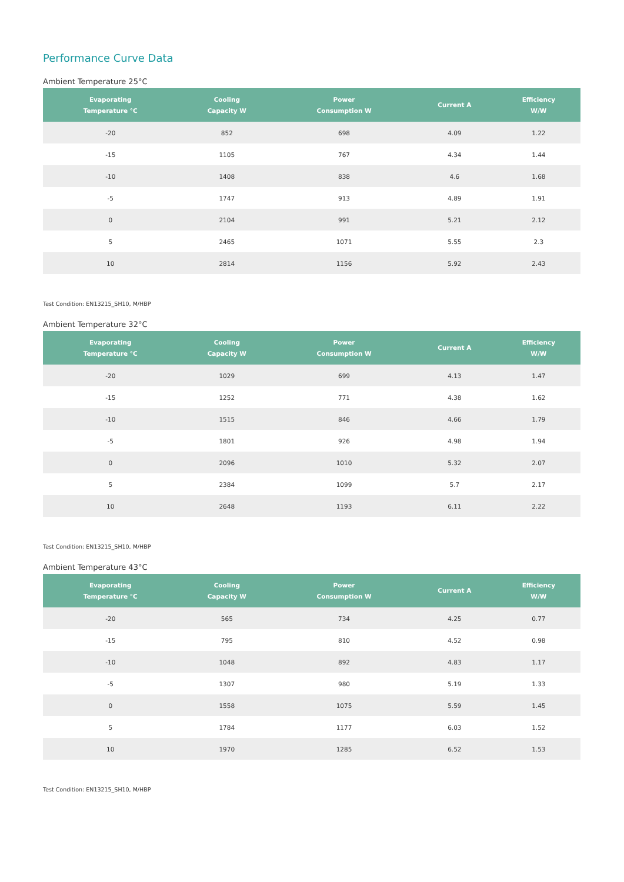Performance Curve Data
Ambient Temperature 25°C
| Evaporating Temperature °C | Cooling Capacity W | Power Consumption W | Current A | Efficiency W/W |
| --- | --- | --- | --- | --- |
| -20 | 852 | 698 | 4.09 | 1.22 |
| -15 | 1105 | 767 | 4.34 | 1.44 |
| -10 | 1408 | 838 | 4.6 | 1.68 |
| -5 | 1747 | 913 | 4.89 | 1.91 |
| 0 | 2104 | 991 | 5.21 | 2.12 |
| 5 | 2465 | 1071 | 5.55 | 2.3 |
| 10 | 2814 | 1156 | 5.92 | 2.43 |
Test Condition: EN13215_SH10, M/HBP
Ambient Temperature 32°C
| Evaporating Temperature °C | Cooling Capacity W | Power Consumption W | Current A | Efficiency W/W |
| --- | --- | --- | --- | --- |
| -20 | 1029 | 699 | 4.13 | 1.47 |
| -15 | 1252 | 771 | 4.38 | 1.62 |
| -10 | 1515 | 846 | 4.66 | 1.79 |
| -5 | 1801 | 926 | 4.98 | 1.94 |
| 0 | 2096 | 1010 | 5.32 | 2.07 |
| 5 | 2384 | 1099 | 5.7 | 2.17 |
| 10 | 2648 | 1193 | 6.11 | 2.22 |
Test Condition: EN13215_SH10, M/HBP
Ambient Temperature 43°C
| Evaporating Temperature °C | Cooling Capacity W | Power Consumption W | Current A | Efficiency W/W |
| --- | --- | --- | --- | --- |
| -20 | 565 | 734 | 4.25 | 0.77 |
| -15 | 795 | 810 | 4.52 | 0.98 |
| -10 | 1048 | 892 | 4.83 | 1.17 |
| -5 | 1307 | 980 | 5.19 | 1.33 |
| 0 | 1558 | 1075 | 5.59 | 1.45 |
| 5 | 1784 | 1177 | 6.03 | 1.52 |
| 10 | 1970 | 1285 | 6.52 | 1.53 |
Test Condition: EN13215_SH10, M/HBP